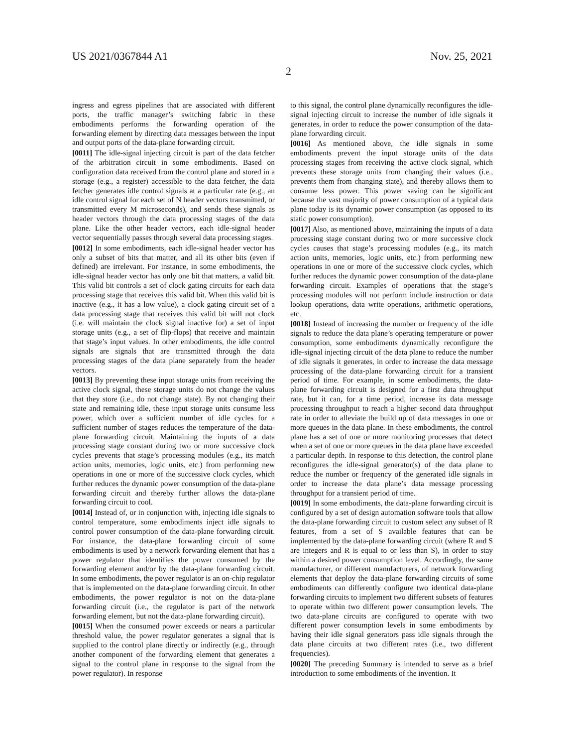US 2021/0367844 A1 Nov. 25, 2021
2
ingress and egress pipelines that are associated with different ports, the traffic manager’s switching fabric in these embodiments performs the forwarding operation of the forwarding element by directing data messages between the input and output ports of the data-plane forwarding circuit.
[0011] The idle-signal injecting circuit is part of the data fetcher of the arbitration circuit in some embodiments. Based on configuration data received from the control plane and stored in a storage (e.g., a register) accessible to the data fetcher, the data fetcher generates idle control signals at a particular rate (e.g., an idle control signal for each set of N header vectors transmitted, or transmitted every M microseconds), and sends these signals as header vectors through the data processing stages of the data plane. Like the other header vectors, each idle-signal header vector sequentially passes through several data processing stages.
[0012] In some embodiments, each idle-signal header vector has only a subset of bits that matter, and all its other bits (even if defined) are irrelevant. For instance, in some embodiments, the idle-signal header vector has only one bit that matters, a valid bit. This valid bit controls a set of clock gating circuits for each data processing stage that receives this valid bit. When this valid bit is inactive (e.g., it has a low value), a clock gating circuit set of a data processing stage that receives this valid bit will not clock (i.e. will maintain the clock signal inactive for) a set of input storage units (e.g., a set of flip-flops) that receive and maintain that stage’s input values. In other embodiments, the idle control signals are signals that are transmitted through the data processing stages of the data plane separately from the header vectors.
[0013] By preventing these input storage units from receiving the active clock signal, these storage units do not change the values that they store (i.e., do not change state). By not changing their state and remaining idle, these input storage units consume less power, which over a sufficient number of idle cycles for a sufficient number of stages reduces the temperature of the data-plane forwarding circuit. Maintaining the inputs of a data processing stage constant during two or more successive clock cycles prevents that stage’s processing modules (e.g., its match action units, memories, logic units, etc.) from performing new operations in one or more of the successive clock cycles, which further reduces the dynamic power consumption of the data-plane forwarding circuit and thereby further allows the data-plane forwarding circuit to cool.
[0014] Instead of, or in conjunction with, injecting idle signals to control temperature, some embodiments inject idle signals to control power consumption of the data-plane forwarding circuit. For instance, the data-plane forwarding circuit of some embodiments is used by a network forwarding element that has a power regulator that identifies the power consumed by the forwarding element and/or by the data-plane forwarding circuit. In some embodiments, the power regulator is an on-chip regulator that is implemented on the data-plane forwarding circuit. In other embodiments, the power regulator is not on the data-plane forwarding circuit (i.e., the regulator is part of the network forwarding element, but not the data-plane forwarding circuit).
[0015] When the consumed power exceeds or nears a particular threshold value, the power regulator generates a signal that is supplied to the control plane directly or indirectly (e.g., through another component of the forwarding element that generates a signal to the control plane in response to the signal from the power regulator). In response
to this signal, the control plane dynamically reconfigures the idle-signal injecting circuit to increase the number of idle signals it generates, in order to reduce the power consumption of the data-plane forwarding circuit.
[0016] As mentioned above, the idle signals in some embodiments prevent the input storage units of the data processing stages from receiving the active clock signal, which prevents these storage units from changing their values (i.e., prevents them from changing state), and thereby allows them to consume less power. This power saving can be significant because the vast majority of power consumption of a typical data plane today is its dynamic power consumption (as opposed to its static power consumption).
[0017] Also, as mentioned above, maintaining the inputs of a data processing stage constant during two or more successive clock cycles causes that stage’s processing modules (e.g., its match action units, memories, logic units, etc.) from performing new operations in one or more of the successive clock cycles, which further reduces the dynamic power consumption of the data-plane forwarding circuit. Examples of operations that the stage’s processing modules will not perform include instruction or data lookup operations, data write operations, arithmetic operations, etc.
[0018] Instead of increasing the number or frequency of the idle signals to reduce the data plane’s operating temperature or power consumption, some embodiments dynamically reconfigure the idle-signal injecting circuit of the data plane to reduce the number of idle signals it generates, in order to increase the data message processing of the data-plane forwarding circuit for a transient period of time. For example, in some embodiments, the data-plane forwarding circuit is designed for a first data throughput rate, but it can, for a time period, increase its data message processing throughput to reach a higher second data throughput rate in order to alleviate the build up of data messages in one or more queues in the data plane. In these embodiments, the control plane has a set of one or more monitoring processes that detect when a set of one or more queues in the data plane have exceeded a particular depth. In response to this detection, the control plane reconfigures the idle-signal generator(s) of the data plane to reduce the number or frequency of the generated idle signals in order to increase the data plane’s data message processing throughput for a transient period of time.
[0019] In some embodiments, the data-plane forwarding circuit is configured by a set of design automation software tools that allow the data-plane forwarding circuit to custom select any subset of R features, from a set of S available features that can be implemented by the data-plane forwarding circuit (where R and S are integers and R is equal to or less than S), in order to stay within a desired power consumption level. Accordingly, the same manufacturer, or different manufacturers, of network forwarding elements that deploy the data-plane forwarding circuits of some embodiments can differently configure two identical data-plane forwarding circuits to implement two different subsets of features to operate within two different power consumption levels. The two data-plane circuits are configured to operate with two different power consumption levels in some embodiments by having their idle signal generators pass idle signals through the data plane circuits at two different rates (i.e., two different frequencies).
[0020] The preceding Summary is intended to serve as a brief introduction to some embodiments of the invention. It